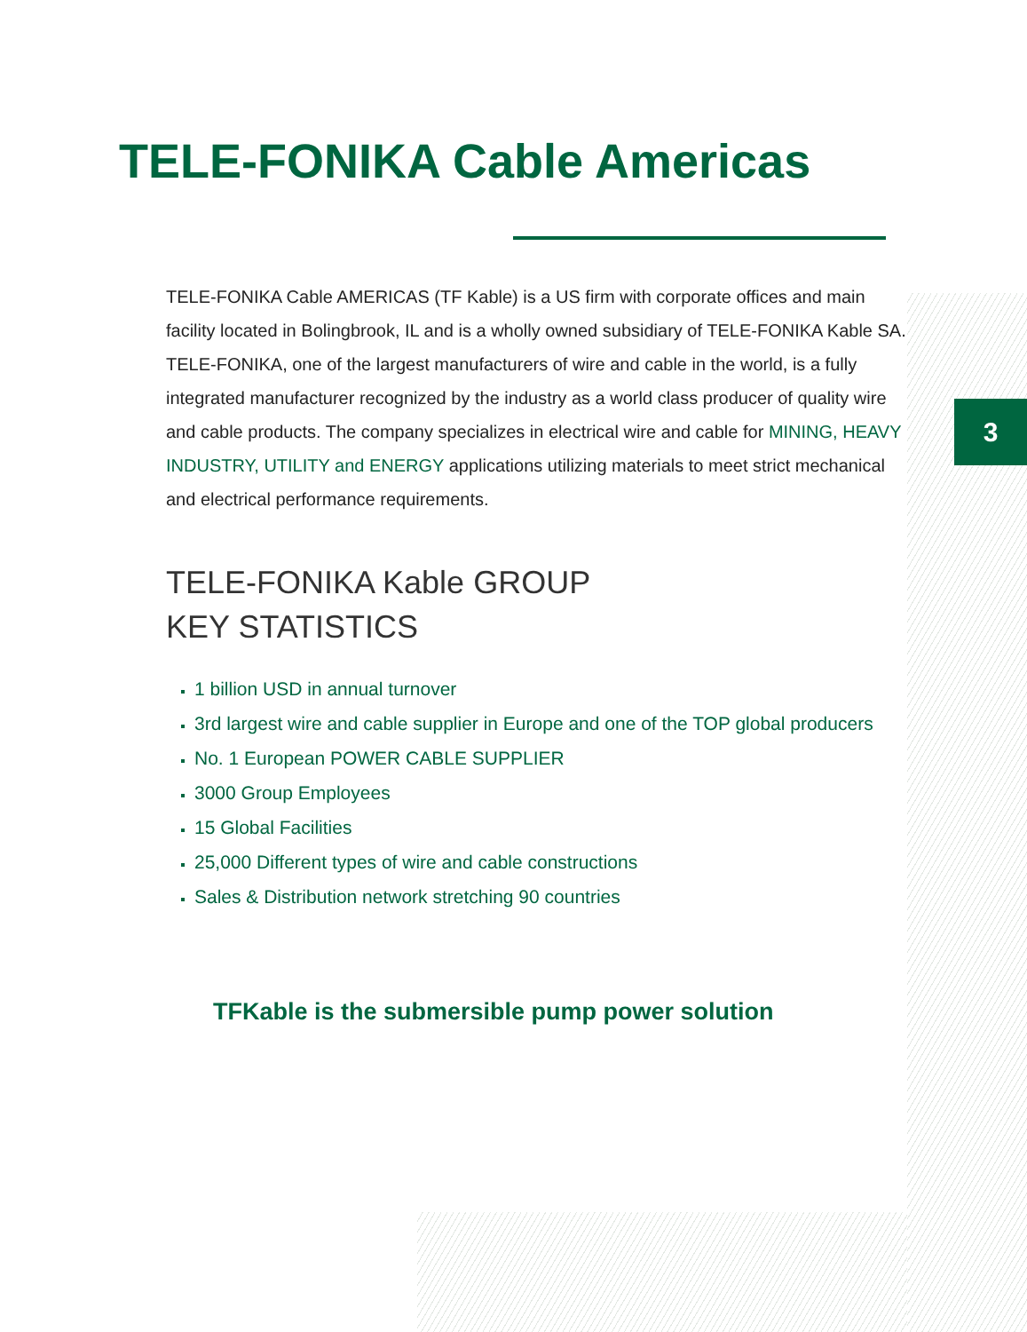TELE-FONIKA Cable Americas
3
TELE-FONIKA Cable AMERICAS (TF Kable) is a US firm with corporate offices and main facility located in Bolingbrook, IL and is a wholly owned subsidiary of TELE-FONIKA Kable SA. TELE-FONIKA, one of the largest manufacturers of wire and cable in the world, is a fully integrated manufacturer recognized by the industry as a world class producer of quality wire and cable products. The company specializes in electrical wire and cable for MINING, HEAVY INDUSTRY, UTILITY and ENERGY applications utilizing materials to meet strict mechanical and electrical performance requirements.
TELE-FONIKA Kable GROUP
KEY STATISTICS
1 billion USD in annual turnover
3rd largest wire and cable supplier in Europe and one of the TOP global producers
No. 1 European POWER CABLE SUPPLIER
3000 Group Employees
15 Global Facilities
25,000 Different types of wire and cable constructions
Sales & Distribution network stretching 90 countries
TFKable is the submersible pump power solution